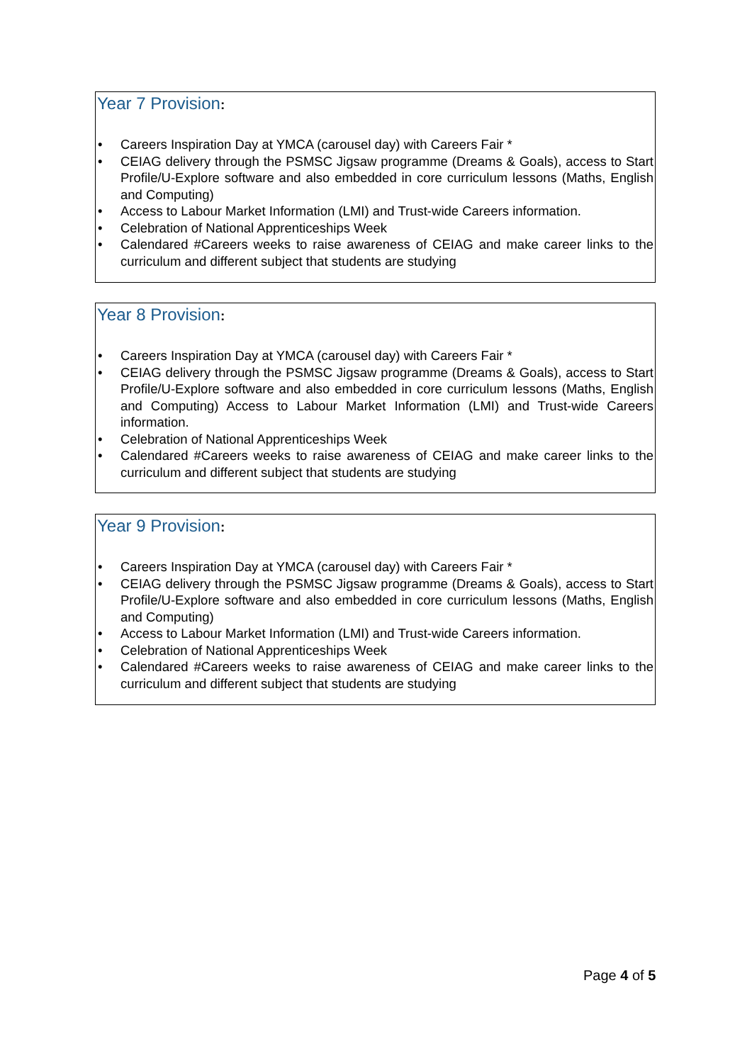Year 7 Provision:
• Careers Inspiration Day at YMCA (carousel day) with Careers Fair *
• CEIAG delivery through the PSMSC Jigsaw programme (Dreams & Goals), access to Start Profile/U-Explore software and also embedded in core curriculum lessons (Maths, English and Computing)
• Access to Labour Market Information (LMI) and Trust-wide Careers information.
• Celebration of National Apprenticeships Week
• Calendared #Careers weeks to raise awareness of CEIAG and make career links to the curriculum and different subject that students are studying
Year 8 Provision:
• Careers Inspiration Day at YMCA (carousel day) with Careers Fair *
• CEIAG delivery through the PSMSC Jigsaw programme (Dreams & Goals), access to Start Profile/U-Explore software and also embedded in core curriculum lessons (Maths, English and Computing) Access to Labour Market Information (LMI) and Trust-wide Careers information.
• Celebration of National Apprenticeships Week
• Calendared #Careers weeks to raise awareness of CEIAG and make career links to the curriculum and different subject that students are studying
Year 9 Provision:
• Careers Inspiration Day at YMCA (carousel day) with Careers Fair *
• CEIAG delivery through the PSMSC Jigsaw programme (Dreams & Goals), access to Start Profile/U-Explore software and also embedded in core curriculum lessons (Maths, English and Computing)
• Access to Labour Market Information (LMI) and Trust-wide Careers information.
• Celebration of National Apprenticeships Week
• Calendared #Careers weeks to raise awareness of CEIAG and make career links to the curriculum and different subject that students are studying
Page 4 of 5